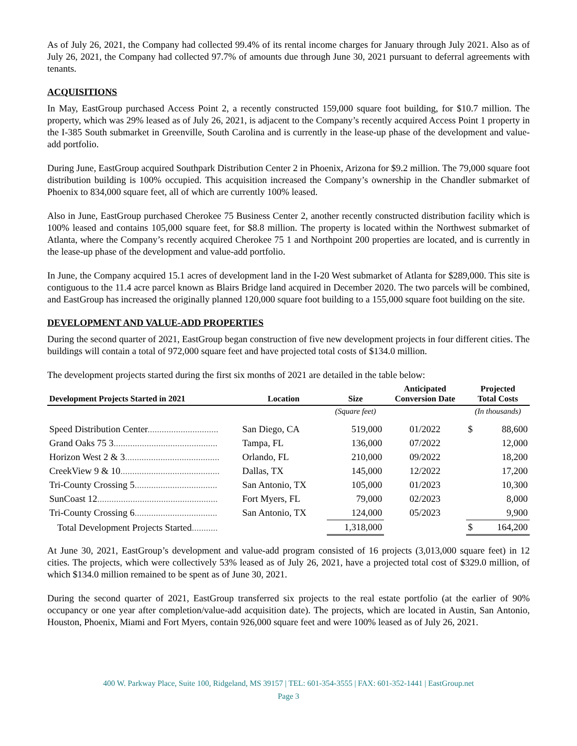As of July 26, 2021, the Company had collected 99.4% of its rental income charges for January through July 2021. Also as of July 26, 2021, the Company had collected 97.7% of amounts due through June 30, 2021 pursuant to deferral agreements with tenants.
ACQUISITIONS
In May, EastGroup purchased Access Point 2, a recently constructed 159,000 square foot building, for $10.7 million. The property, which was 29% leased as of July 26, 2021, is adjacent to the Company’s recently acquired Access Point 1 property in the I-385 South submarket in Greenville, South Carolina and is currently in the lease-up phase of the development and value-add portfolio.
During June, EastGroup acquired Southpark Distribution Center 2 in Phoenix, Arizona for $9.2 million. The 79,000 square foot distribution building is 100% occupied. This acquisition increased the Company’s ownership in the Chandler submarket of Phoenix to 834,000 square feet, all of which are currently 100% leased.
Also in June, EastGroup purchased Cherokee 75 Business Center 2, another recently constructed distribution facility which is 100% leased and contains 105,000 square feet, for $8.8 million. The property is located within the Northwest submarket of Atlanta, where the Company’s recently acquired Cherokee 75 1 and Northpoint 200 properties are located, and is currently in the lease-up phase of the development and value-add portfolio.
In June, the Company acquired 15.1 acres of development land in the I-20 West submarket of Atlanta for $289,000. This site is contiguous to the 11.4 acre parcel known as Blairs Bridge land acquired in December 2020. The two parcels will be combined, and EastGroup has increased the originally planned 120,000 square foot building to a 155,000 square foot building on the site.
DEVELOPMENT AND VALUE-ADD PROPERTIES
During the second quarter of 2021, EastGroup began construction of five new development projects in four different cities. The buildings will contain a total of 972,000 square feet and have projected total costs of $134.0 million.
The development projects started during the first six months of 2021 are detailed in the table below:
| Development Projects Started in 2021 | Location | Size | Anticipated Conversion Date | Projected Total Costs | |
| --- | --- | --- | --- | --- | --- |
| | | (Square feet) | | (In thousands) | |
| Speed Distribution Center .............................. | San Diego, CA | 519,000 | 01/2022 | $ | 88,600 |
| Grand Oaks 75 3 ............................................ | Tampa, FL | 136,000 | 07/2022 | | 12,000 |
| Horizon West 2 & 3 ........................................ | Orlando, FL | 210,000 | 09/2022 | | 18,200 |
| CreekView 9 & 10 .......................................... | Dallas, TX | 145,000 | 12/2022 | | 17,200 |
| Tri-County Crossing 5 ................................... | San Antonio, TX | 105,000 | 01/2023 | | 10,300 |
| SunCoast 12 ................................................... | Fort Myers, FL | 79,000 | 02/2023 | | 8,000 |
| Tri-County Crossing 6 ................................... | San Antonio, TX | 124,000 | 05/2023 | | 9,900 |
| Total Development Projects Started ........... | | 1,318,000 | | $ | 164,200 |
At June 30, 2021, EastGroup’s development and value-add program consisted of 16 projects (3,013,000 square feet) in 12 cities. The projects, which were collectively 53% leased as of July 26, 2021, have a projected total cost of $329.0 million, of which $134.0 million remained to be spent as of June 30, 2021.
During the second quarter of 2021, EastGroup transferred six projects to the real estate portfolio (at the earlier of 90% occupancy or one year after completion/value-add acquisition date). The projects, which are located in Austin, San Antonio, Houston, Phoenix, Miami and Fort Myers, contain 926,000 square feet and were 100% leased as of July 26, 2021.
400 W. Parkway Place, Suite 100, Ridgeland, MS 39157 | TEL: 601-354-3555 | FAX: 601-352-1441 | EastGroup.net
Page 3